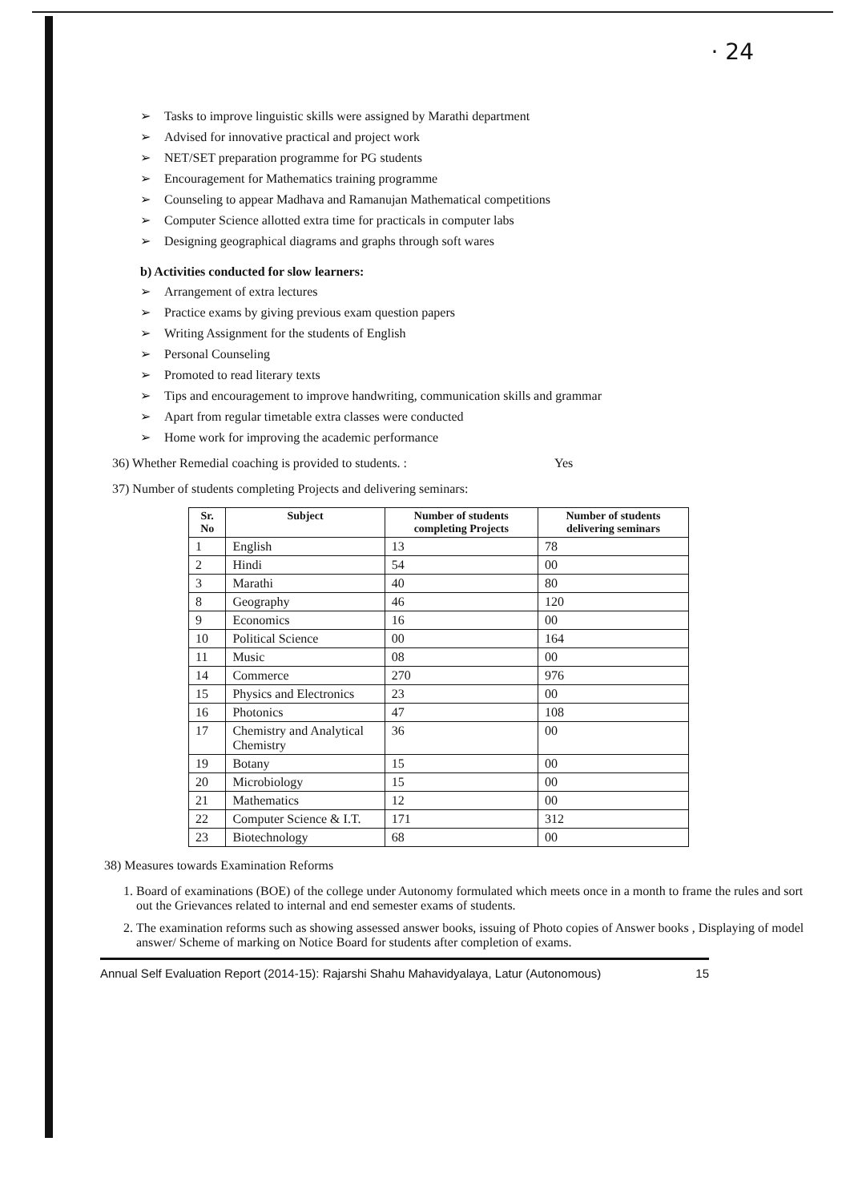· 24
➢ Tasks to improve linguistic skills were assigned by Marathi department
➢ Advised for innovative practical and project work
➢ NET/SET preparation programme for PG students
➢ Encouragement for Mathematics training programme
➢ Counseling to appear Madhava and Ramanujan Mathematical competitions
➢ Computer Science allotted extra time for practicals in computer labs
➢ Designing geographical diagrams and graphs through soft wares
b) Activities conducted for slow learners:
➢ Arrangement of extra lectures
➢ Practice exams by giving previous exam question papers
➢ Writing Assignment for the students of English
➢ Personal Counseling
➢ Promoted to read literary texts
➢ Tips and encouragement to improve handwriting, communication skills and grammar
➢ Apart from regular timetable extra classes were conducted
➢ Home work for improving the academic performance
36) Whether Remedial coaching is provided to students. : Yes
37) Number of students completing Projects and delivering seminars:
| Sr. No | Subject | Number of students completing Projects | Number of students delivering seminars |
| --- | --- | --- | --- |
| 1 | English | 13 | 78 |
| 2 | Hindi | 54 | 00 |
| 3 | Marathi | 40 | 80 |
| 8 | Geography | 46 | 120 |
| 9 | Economics | 16 | 00 |
| 10 | Political Science | 00 | 164 |
| 11 | Music | 08 | 00 |
| 14 | Commerce | 270 | 976 |
| 15 | Physics and Electronics | 23 | 00 |
| 16 | Photonics | 47 | 108 |
| 17 | Chemistry and Analytical Chemistry | 36 | 00 |
| 19 | Botany | 15 | 00 |
| 20 | Microbiology | 15 | 00 |
| 21 | Mathematics | 12 | 00 |
| 22 | Computer Science & I.T. | 171 | 312 |
| 23 | Biotechnology | 68 | 00 |
38) Measures towards Examination Reforms
1. Board of examinations (BOE) of the college under Autonomy formulated which meets once in a month to frame the rules and sort out the Grievances related to internal and end semester exams of students.
2. The examination reforms such as showing assessed answer books, issuing of Photo copies of Answer books , Displaying of model answer/ Scheme of marking on Notice Board for students after completion of exams.
Annual Self Evaluation Report (2014-15): Rajarshi Shahu Mahavidyalaya, Latur (Autonomous) 15